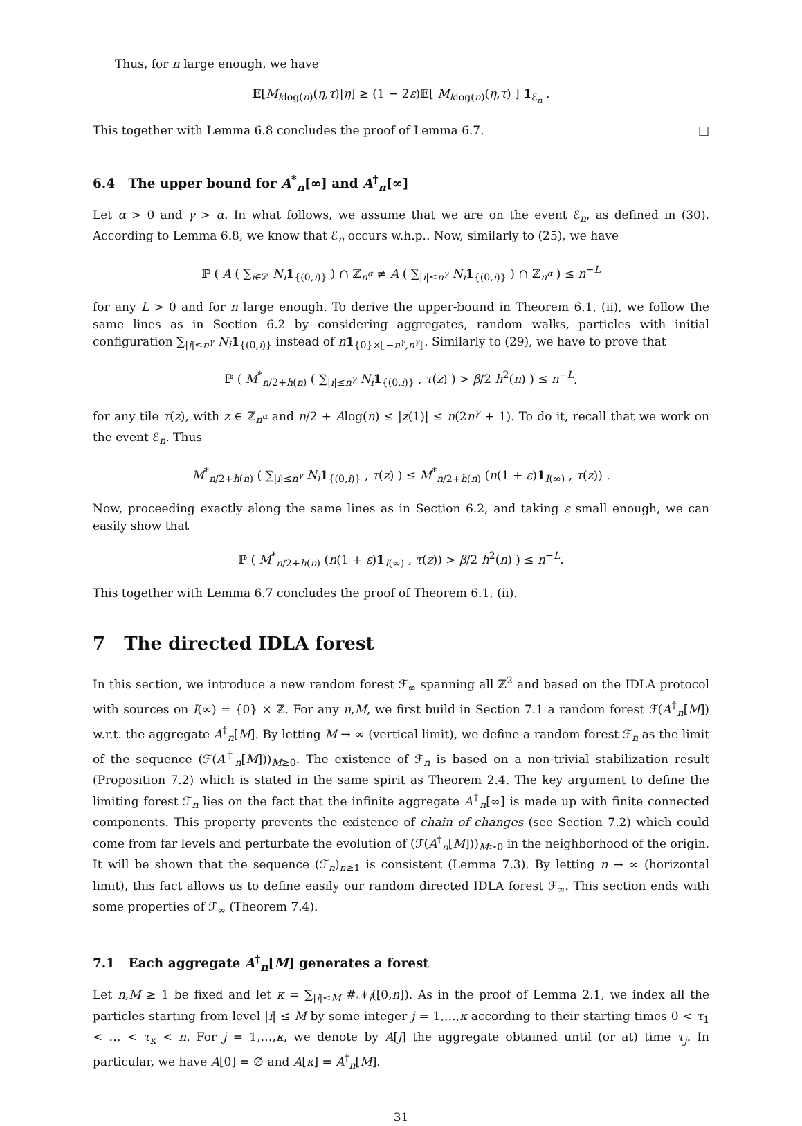Thus, for n large enough, we have
𝔼[M<sub>klog(n)</sub>(η,τ)|η] ≥ (1 − 2ε)𝔼[ M<sub>klog(n)</sub>(η,τ) ] 1<sub>ℰ<sub>n</sub></sub> .
This together with Lemma 6.8 concludes the proof of Lemma 6.7. □
6.4 The upper bound for A<sup>*</sup><sub>n</sub>[∞] and A<sup>†</sup><sub>n</sub>[∞]
Let α > 0 and γ > α. In what follows, we assume that we are on the event ℰ<sub>n</sub>, as defined in (30). According to Lemma 6.8, we know that ℰ<sub>n</sub> occurs w.h.p.. Now, similarly to (25), we have
ℙ ( A ( ∑<sub>i∈ℤ</sub> N<sub>i</sub> 1<sub>{(0,i)}</sub> ) ∩ ℤ<sub>n<sup>α</sup></sub> ≠ A ( ∑<sub>|i|≤n<sup>γ</sup></sub> N<sub>i</sub> 1<sub>{(0,i)}</sub> ) ∩ ℤ<sub>n<sup>α</sup></sub> ) ≤ n<sup>−L</sup>
for any L > 0 and for n large enough. To derive the upper-bound in Theorem 6.1, (ii), we follow the same lines as in Section 6.2 by considering aggregates, random walks, particles with initial configuration ∑<sub>|i|≤n<sup>γ</sup></sub> N<sub>i</sub> 1<sub>{(0,i)}</sub> instead of n 1<sub>{0}×⟦−n<sup>γ</sup>,n<sup>γ</sup>⟧</sub>. Similarly to (29), we have to prove that
ℙ ( M<sup>*</sup><sub>n/2+h(n)</sub> ( ∑<sub>|i|≤n<sup>γ</sup></sub> N<sub>i</sub> 1<sub>{(0,i)}</sub> , τ(z) ) > β/2 h<sup>2</sup>(n) ) ≤ n<sup>−L</sup>,
for any tile τ(z), with z ∈ ℤ<sub>n<sup>α</sup></sub> and n/2 + Alog(n) ≤ |z(1)| ≤ n(2n<sup>γ</sup> + 1). To do it, recall that we work on the event ℰ<sub>n</sub>. Thus
M<sup>*</sup><sub>n/2+h(n)</sub> ( ∑<sub>|i|≤n<sup>γ</sup></sub> N<sub>i</sub> 1<sub>{(0,i)}</sub> , τ(z) ) ≤ M<sup>*</sup><sub>n/2+h(n)</sub> (n(1 + ε)1<sub>I(∞)</sub> , τ(z)) .
Now, proceeding exactly along the same lines as in Section 6.2, and taking ε small enough, we can easily show that
ℙ ( M<sup>*</sup><sub>n/2+h(n)</sub> (n(1 + ε)1<sub>I(∞)</sub> , τ(z)) > β/2 h<sup>2</sup>(n) ) ≤ n<sup>−L</sup>.
This together with Lemma 6.7 concludes the proof of Theorem 6.1, (ii).
7 The directed IDLA forest
In this section, we introduce a new random forest ℱ<sub>∞</sub> spanning all ℤ<sup>2</sup> and based on the IDLA protocol with sources on I(∞) = {0} × ℤ. For any n,M, we first build in Section 7.1 a random forest ℱ(A<sup>†</sup><sub>n</sub>[M]) w.r.t. the aggregate A<sup>†</sup><sub>n</sub>[M]. By letting M → ∞ (vertical limit), we define a random forest ℱ<sub>n</sub> as the limit of the sequence (ℱ(A<sup>†</sup><sub>n</sub>[M]))<sub>M≥0</sub>. The existence of ℱ<sub>n</sub> is based on a non-trivial stabilization result (Proposition 7.2) which is stated in the same spirit as Theorem 2.4. The key argument to define the limiting forest ℱ<sub>n</sub> lies on the fact that the infinite aggregate A<sup>†</sup><sub>n</sub>[∞] is made up with finite connected components. This property prevents the existence of chain of changes (see Section 7.2) which could come from far levels and perturbate the evolution of (ℱ(A<sup>†</sup><sub>n</sub>[M]))<sub>M≥0</sub> in the neighborhood of the origin. It will be shown that the sequence (ℱ<sub>n</sub>)<sub>n≥1</sub> is consistent (Lemma 7.3). By letting n → ∞ (horizontal limit), this fact allows us to define easily our random directed IDLA forest ℱ<sub>∞</sub>. This section ends with some properties of ℱ<sub>∞</sub> (Theorem 7.4).
7.1 Each aggregate A<sup>†</sup><sub>n</sub>[M] generates a forest
Let n,M ≥ 1 be fixed and let κ = ∑<sub>|i|≤M</sub> #𝒩<sub>i</sub>([0,n]). As in the proof of Lemma 2.1, we index all the particles starting from level |i| ≤ M by some integer j = 1,…,κ according to their starting times 0 < τ<sub>1</sub> < … < τ<sub>κ</sub> < n. For j = 1,…,κ, we denote by A[j] the aggregate obtained until (or at) time τ<sub>j</sub>. In particular, we have A[0] = ∅ and A[κ] = A<sup>†</sup><sub>n</sub>[M].
31